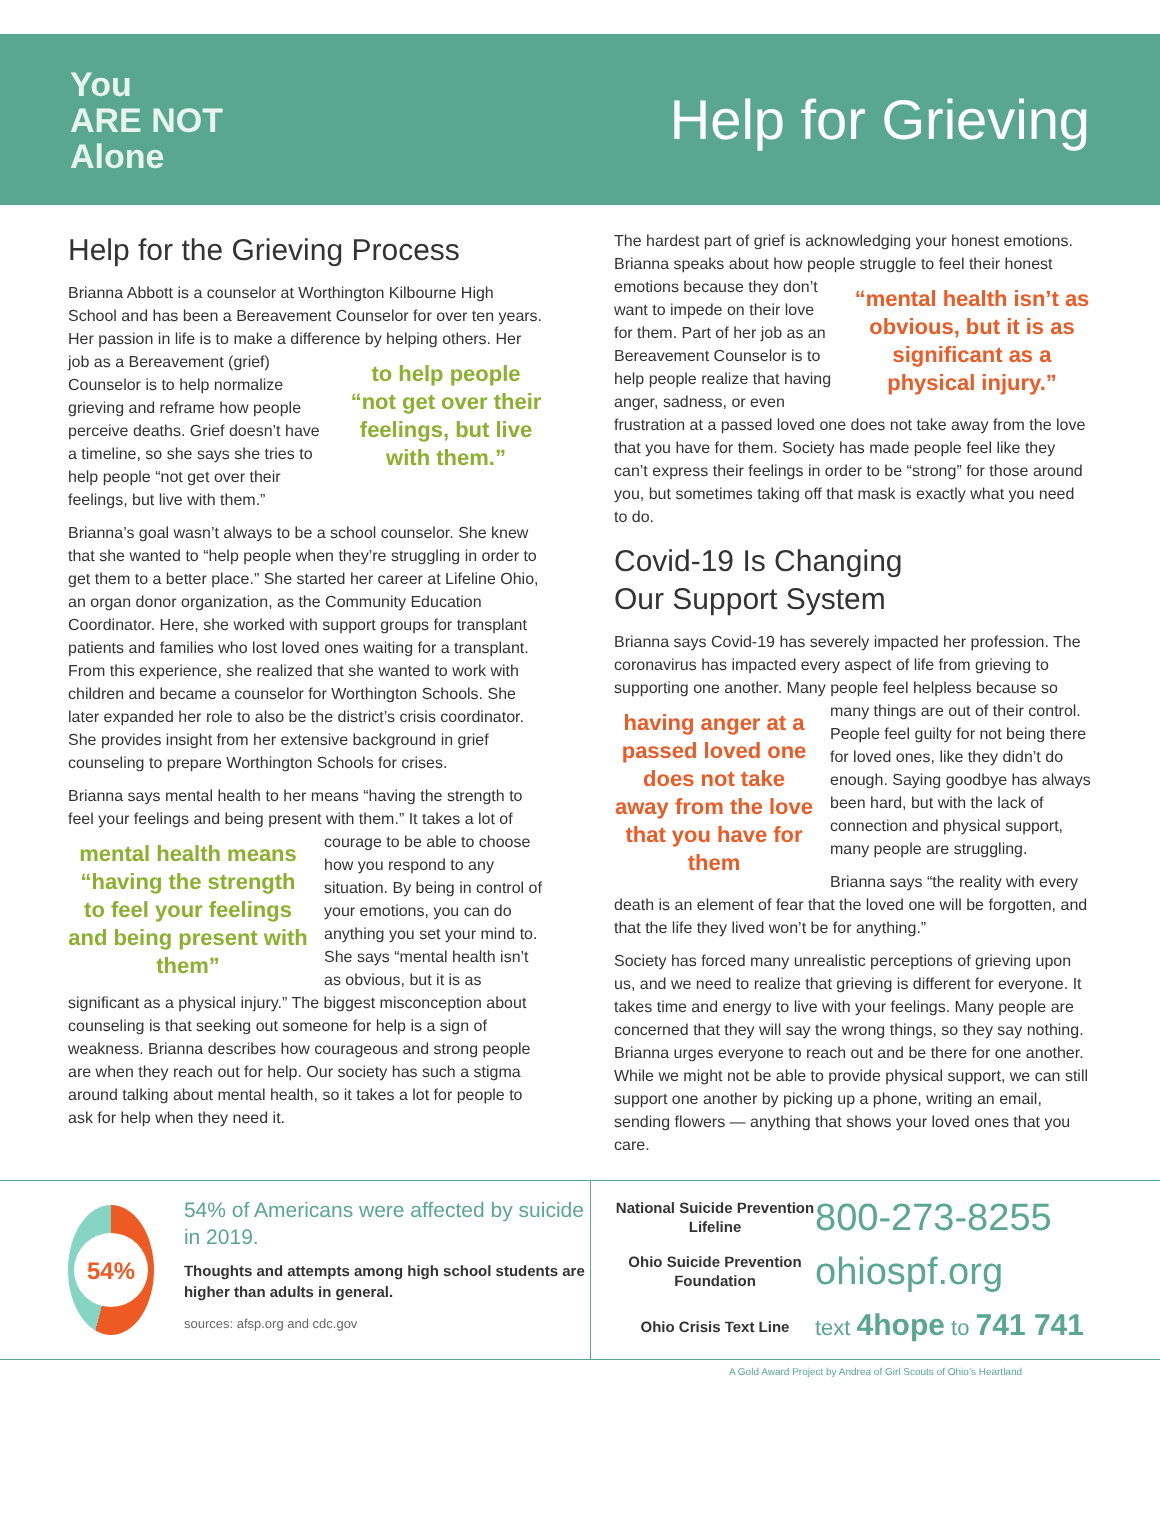You
ARE NOT
Alone
Help for Grieving
Help for the Grieving Process
Brianna Abbott is a counselor at Worthington Kilbourne High School and has been a Bereavement Counselor for over ten years. Her passion in life is to make a difference by helping others. Her job as a Bereavement to help people “not get over their feelings, but live with them.” (grief) Counselor is to help normalize grieving and reframe how people perceive deaths. Grief doesn’t have a timeline, so she says she tries to help people “not get over their feelings, but live with them.”
Brianna’s goal wasn’t always to be a school counselor. She knew that she wanted to “help people when they’re struggling in order to get them to a better place.” She started her career at Lifeline Ohio, an organ donor organization, as the Community Education Coordinator. Here, she worked with support groups for transplant patients and families who lost loved ones waiting for a transplant. From this experience, she realized that she wanted to work with children and became a counselor for Worthington Schools. She later expanded her role to also be the district’s crisis coordinator. She provides insight from her extensive background in grief counseling to prepare Worthington Schools for crises.
Brianna says mental health to her means “having the strength to feel your feelings and being present with mental health means “having the strength to feel your feelings and being present with them” them.” It takes a lot of courage to be able to choose how you respond to any situation. By being in control of your emotions, you can do anything you set your mind to. She says “mental health isn’t as obvious, but it is as significant as a physical injury.” The biggest misconception about counseling is that seeking out someone for help is a sign of weakness. Brianna describes how courageous and strong people are when they reach out for help. Our society has such a stigma around talking about mental health, so it takes a lot for people to ask for help when they need it.
The hardest part of grief is acknowledging your honest emotions. Brianna speaks about how people struggle “mental health isn’t as obvious, but it is as significant as a physical injury.” to feel their honest emotions because they don’t want to impede on their love for them. Part of her job as an Bereavement Counselor is to help people realize that having anger, sadness, or even frustration at a passed loved one does not take away from the love that you have for them. Society has made people feel like they can’t express their feelings in order to be “strong” for those around you, but sometimes taking off that mask is exactly what you need to do.
Covid-19 Is Changing
Our Support System
Brianna says Covid-19 has severely impacted her profession. The coronavirus has impacted every aspect of life from grieving to supporting one another. Many people feel helpless because so many things are out of having anger at a passed loved one does not take away from the love that you have for them their control. People feel guilty for not being there for loved ones, like they didn’t do enough. Saying goodbye has always been hard, but with the lack of connection and physical support, many people are struggling.
Brianna says “the reality with every death is an element of fear that the loved one will be forgotten, and that the life they lived won’t be for anything.”
Society has forced many unrealistic perceptions of grieving upon us, and we need to realize that grieving is different for everyone. It takes time and energy to live with your feelings. Many people are concerned that they will say the wrong things, so they say nothing. Brianna urges everyone to reach out and be there for one another. While we might not be able to provide physical support, we can still support one another by picking up a phone, writing an email, sending flowers — anything that shows your loved ones that you care.
54%
54% of Americans were affected by suicide in 2019.
Thoughts and attempts among high school students are higher than adults in general.
sources: afsp.org and cdc.gov
National Suicide Prevention Lifeline
800-273-8255
Ohio Suicide Prevention Foundation
ohiospf.org
Ohio Crisis Text Line
text 4hope to 741 741
A Gold Award Project by Andrea of Girl Scouts of Ohio’s Heartland